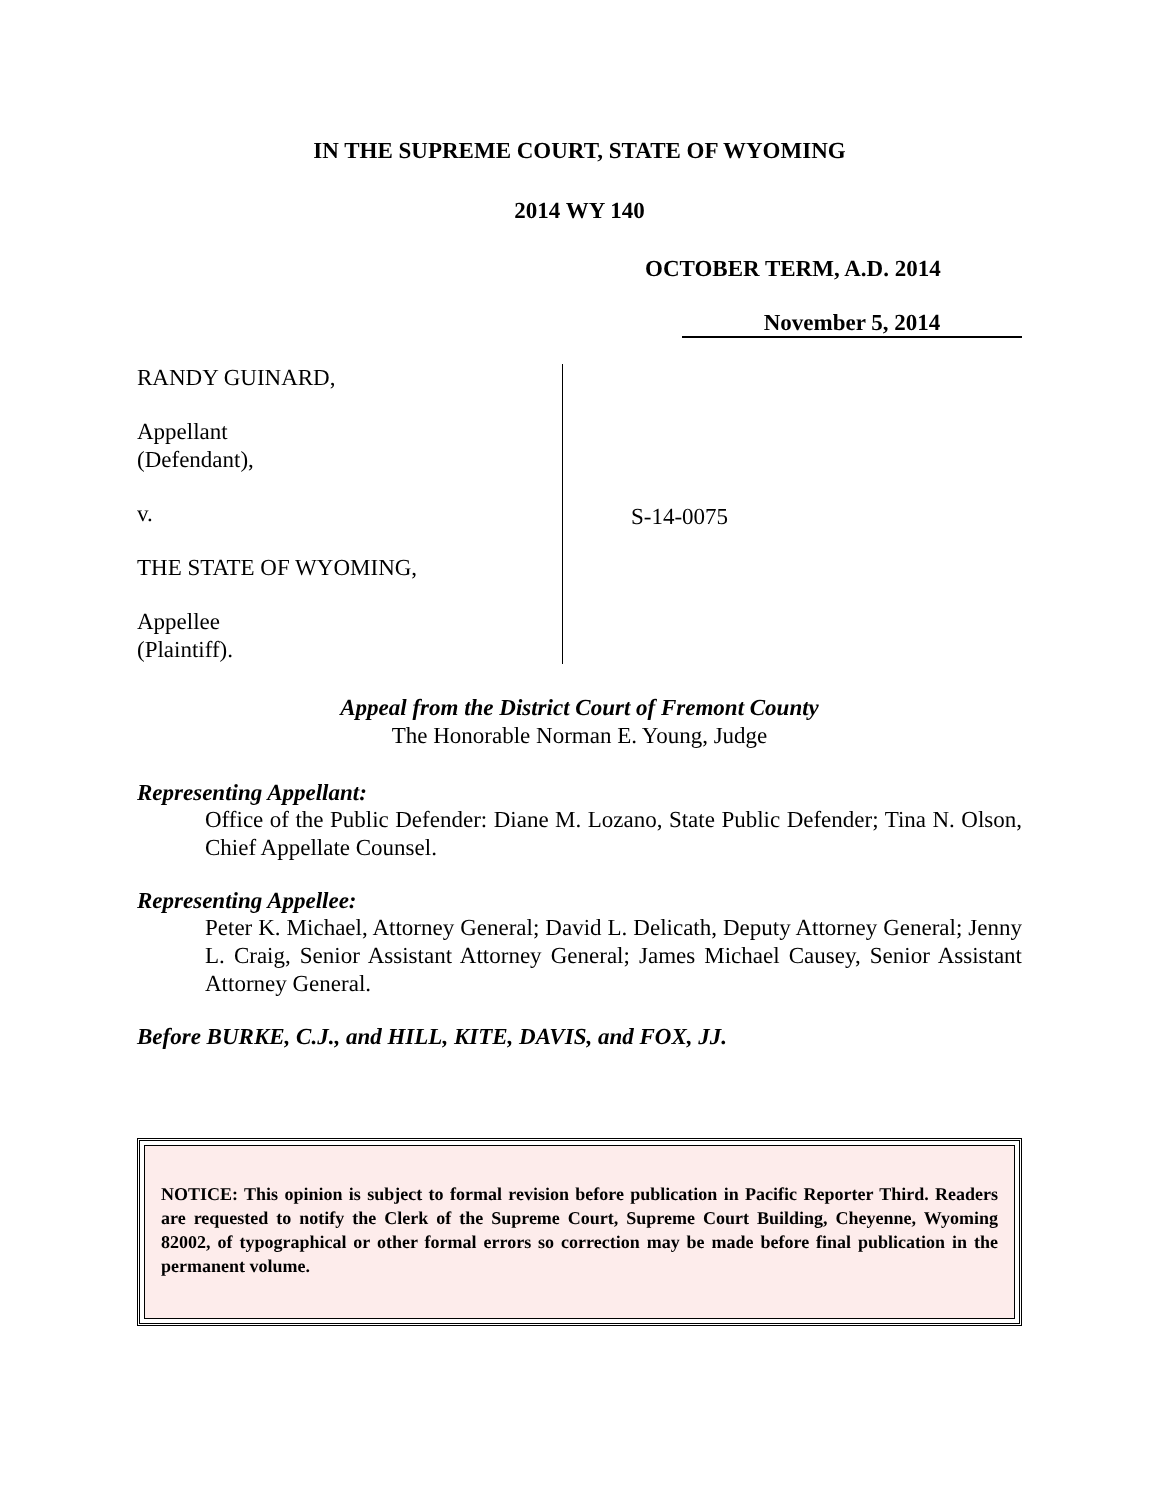IN THE SUPREME COURT, STATE OF WYOMING
2014 WY 140
OCTOBER TERM, A.D. 2014
November 5, 2014
RANDY GUINARD,
Appellant
(Defendant),
v.
THE STATE OF WYOMING,
Appellee
(Plaintiff).
S-14-0075
Appeal from the District Court of Fremont County
The Honorable Norman E. Young, Judge
Representing Appellant:
Office of the Public Defender: Diane M. Lozano, State Public Defender; Tina N. Olson, Chief Appellate Counsel.
Representing Appellee:
Peter K. Michael, Attorney General; David L. Delicath, Deputy Attorney General; Jenny L. Craig, Senior Assistant Attorney General; James Michael Causey, Senior Assistant Attorney General.
Before BURKE, C.J., and HILL, KITE, DAVIS, and FOX, JJ.
NOTICE: This opinion is subject to formal revision before publication in Pacific Reporter Third. Readers are requested to notify the Clerk of the Supreme Court, Supreme Court Building, Cheyenne, Wyoming 82002, of typographical or other formal errors so correction may be made before final publication in the permanent volume.